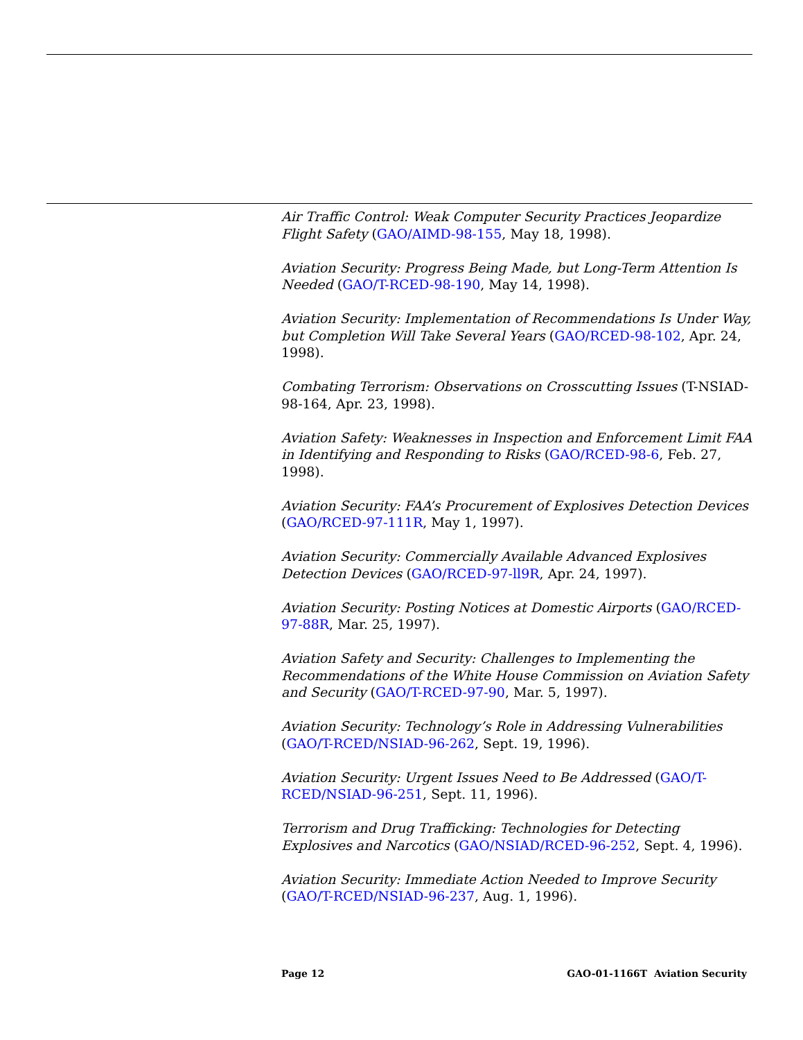Air Traffic Control: Weak Computer Security Practices Jeopardize Flight Safety (GAO/AIMD-98-155, May 18, 1998).
Aviation Security: Progress Being Made, but Long-Term Attention Is Needed (GAO/T-RCED-98-190, May 14, 1998).
Aviation Security: Implementation of Recommendations Is Under Way, but Completion Will Take Several Years (GAO/RCED-98-102, Apr. 24, 1998).
Combating Terrorism: Observations on Crosscutting Issues (T-NSIAD-98-164, Apr. 23, 1998).
Aviation Safety: Weaknesses in Inspection and Enforcement Limit FAA in Identifying and Responding to Risks (GAO/RCED-98-6, Feb. 27, 1998).
Aviation Security: FAA’s Procurement of Explosives Detection Devices (GAO/RCED-97-111R, May 1, 1997).
Aviation Security: Commercially Available Advanced Explosives Detection Devices (GAO/RCED-97-ll9R, Apr. 24, 1997).
Aviation Security: Posting Notices at Domestic Airports (GAO/RCED-97-88R, Mar. 25, 1997).
Aviation Safety and Security: Challenges to Implementing the Recommendations of the White House Commission on Aviation Safety and Security (GAO/T-RCED-97-90, Mar. 5, 1997).
Aviation Security: Technology’s Role in Addressing Vulnerabilities (GAO/T-RCED/NSIAD-96-262, Sept. 19, 1996).
Aviation Security: Urgent Issues Need to Be Addressed (GAO/T-RCED/NSIAD-96-251, Sept. 11, 1996).
Terrorism and Drug Trafficking: Technologies for Detecting Explosives and Narcotics (GAO/NSIAD/RCED-96-252, Sept. 4, 1996).
Aviation Security: Immediate Action Needed to Improve Security (GAO/T-RCED/NSIAD-96-237, Aug. 1, 1996).
Page 12 GAO-01-1166T Aviation Security